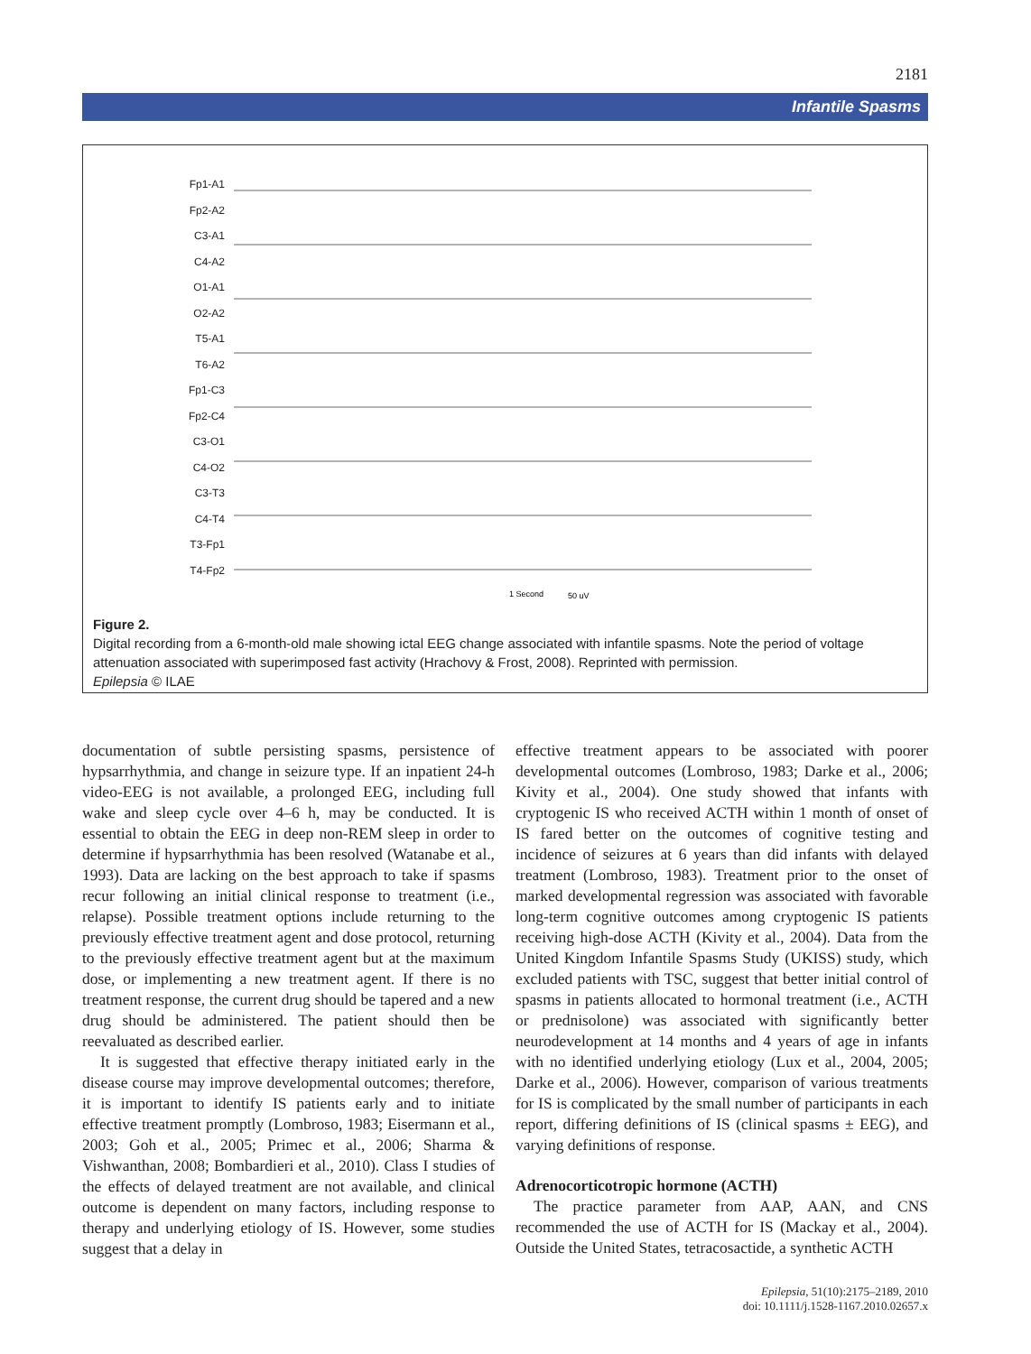2181
Infantile Spasms
Fp1-A1
Fp2-A2
C3-A1
C4-A2
O1-A1
O2-A2
T5-A1
T6-A2
Fp1-C3
Fp2-C4
C3-O1
C4-O2
C3-T3
C4-T4
T3-Fp1
T4-Fp2
1 Second
50 uV
Figure 2.
Digital recording from a 6-month-old male showing ictal EEG change associated with infantile spasms. Note the period of voltage attenuation associated with superimposed fast activity (Hrachovy & Frost, 2008). Reprinted with permission.
Epilepsia © ILAE
documentation of subtle persisting spasms, persistence of hypsarrhythmia, and change in seizure type. If an inpatient 24-h video-EEG is not available, a prolonged EEG, including full wake and sleep cycle over 4–6 h, may be conducted. It is essential to obtain the EEG in deep non-REM sleep in order to determine if hypsarrhythmia has been resolved (Watanabe et al., 1993). Data are lacking on the best approach to take if spasms recur following an initial clinical response to treatment (i.e., relapse). Possible treatment options include returning to the previously effective treatment agent and dose protocol, returning to the previously effective treatment agent but at the maximum dose, or implementing a new treatment agent. If there is no treatment response, the current drug should be tapered and a new drug should be administered. The patient should then be reevaluated as described earlier.
It is suggested that effective therapy initiated early in the disease course may improve developmental outcomes; therefore, it is important to identify IS patients early and to initiate effective treatment promptly (Lombroso, 1983; Eisermann et al., 2003; Goh et al., 2005; Primec et al., 2006; Sharma & Vishwanthan, 2008; Bombardieri et al., 2010). Class I studies of the effects of delayed treatment are not available, and clinical outcome is dependent on many factors, including response to therapy and underlying etiology of IS. However, some studies suggest that a delay in
effective treatment appears to be associated with poorer developmental outcomes (Lombroso, 1983; Darke et al., 2006; Kivity et al., 2004). One study showed that infants with cryptogenic IS who received ACTH within 1 month of onset of IS fared better on the outcomes of cognitive testing and incidence of seizures at 6 years than did infants with delayed treatment (Lombroso, 1983). Treatment prior to the onset of marked developmental regression was associated with favorable long-term cognitive outcomes among cryptogenic IS patients receiving high-dose ACTH (Kivity et al., 2004). Data from the United Kingdom Infantile Spasms Study (UKISS) study, which excluded patients with TSC, suggest that better initial control of spasms in patients allocated to hormonal treatment (i.e., ACTH or prednisolone) was associated with significantly better neurodevelopment at 14 months and 4 years of age in infants with no identified underlying etiology (Lux et al., 2004, 2005; Darke et al., 2006). However, comparison of various treatments for IS is complicated by the small number of participants in each report, differing definitions of IS (clinical spasms ± EEG), and varying definitions of response.
Adrenocorticotropic hormone (ACTH)
The practice parameter from AAP, AAN, and CNS recommended the use of ACTH for IS (Mackay et al., 2004). Outside the United States, tetracosactide, a synthetic ACTH
Epilepsia, 51(10):2175–2189, 2010
doi: 10.1111/j.1528-1167.2010.02657.x